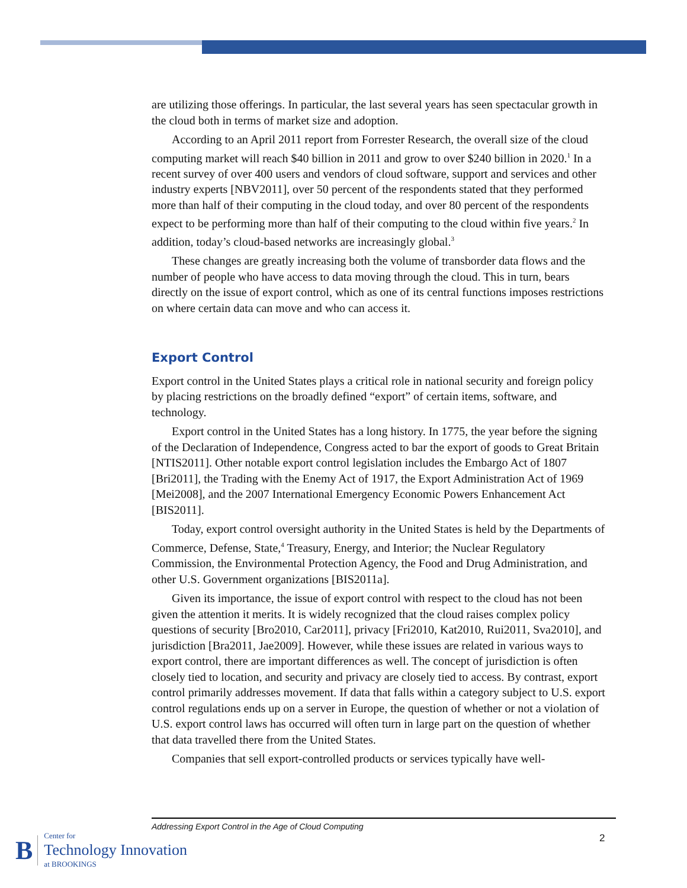are utilizing those offerings. In particular, the last several years has seen spectacular growth in the cloud both in terms of market size and adoption.
According to an April 2011 report from Forrester Research, the overall size of the cloud computing market will reach $40 billion in 2011 and grow to over $240 billion in 2020.<sup>1</sup> In a recent survey of over 400 users and vendors of cloud software, support and services and other industry experts [NBV2011], over 50 percent of the respondents stated that they performed more than half of their computing in the cloud today, and over 80 percent of the respondents expect to be performing more than half of their computing to the cloud within five years.<sup>2</sup> In addition, today’s cloud-based networks are increasingly global.<sup>3</sup>
These changes are greatly increasing both the volume of transborder data flows and the number of people who have access to data moving through the cloud. This in turn, bears directly on the issue of export control, which as one of its central functions imposes restrictions on where certain data can move and who can access it.
Export Control
Export control in the United States plays a critical role in national security and foreign policy by placing restrictions on the broadly defined “export” of certain items, software, and technology.
Export control in the United States has a long history. In 1775, the year before the signing of the Declaration of Independence, Congress acted to bar the export of goods to Great Britain [NTIS2011]. Other notable export control legislation includes the Embargo Act of 1807 [Bri2011], the Trading with the Enemy Act of 1917, the Export Administration Act of 1969 [Mei2008], and the 2007 International Emergency Economic Powers Enhancement Act [BIS2011].
Today, export control oversight authority in the United States is held by the Departments of Commerce, Defense, State,<sup>4</sup> Treasury, Energy, and Interior; the Nuclear Regulatory Commission, the Environmental Protection Agency, the Food and Drug Administration, and other U.S. Government organizations [BIS2011a].
Given its importance, the issue of export control with respect to the cloud has not been given the attention it merits. It is widely recognized that the cloud raises complex policy questions of security [Bro2010, Car2011], privacy [Fri2010, Kat2010, Rui2011, Sva2010], and jurisdiction [Bra2011, Jae2009]. However, while these issues are related in various ways to export control, there are important differences as well. The concept of jurisdiction is often closely tied to location, and security and privacy are closely tied to access. By contrast, export control primarily addresses movement. If data that falls within a category subject to U.S. export control regulations ends up on a server in Europe, the question of whether or not a violation of U.S. export control laws has occurred will often turn in large part on the question of whether that data travelled there from the United States.
Companies that sell export-controlled products or services typically have well-
Addressing Export Control in the Age of Cloud Computing
2
B
Center for
Technology Innovation
at BROOKINGS